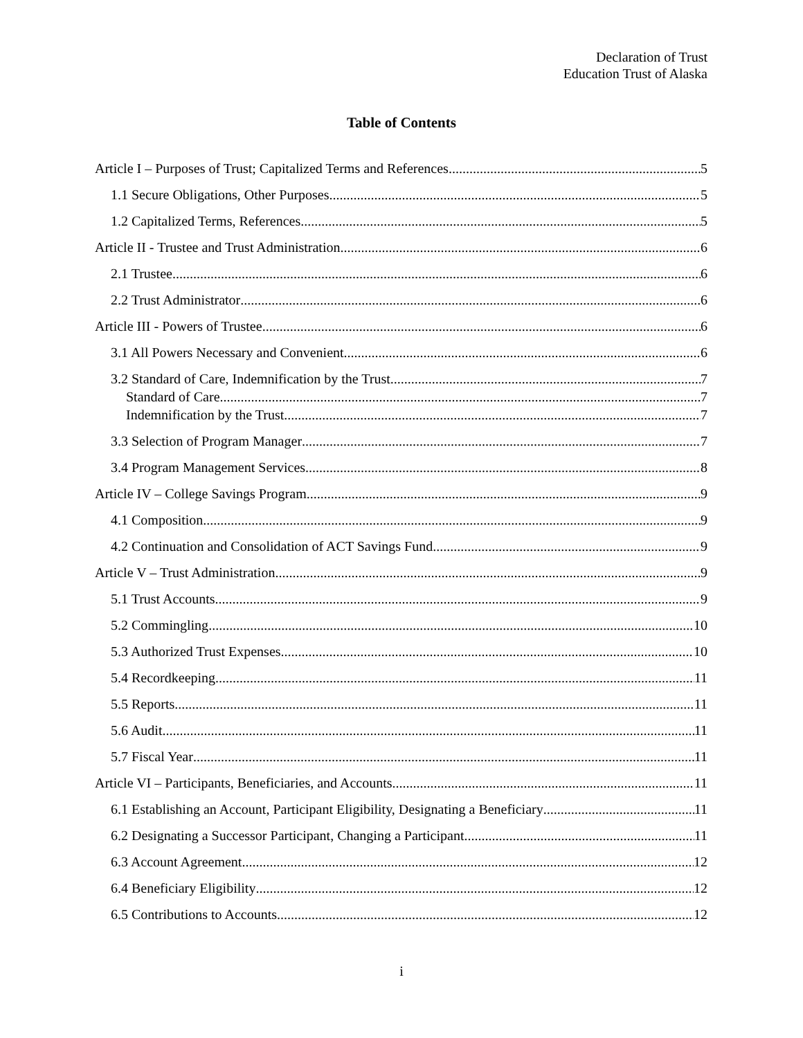Declaration of Trust
Education Trust of Alaska
Table of Contents
Article I – Purposes of Trust; Capitalized Terms and References 5
1.1 Secure Obligations, Other Purposes 5
1.2 Capitalized Terms, References 5
Article II - Trustee and Trust Administration 6
2.1 Trustee 6
2.2 Trust Administrator 6
Article III - Powers of Trustee 6
3.1 All Powers Necessary and Convenient 6
3.2 Standard of Care, Indemnification by the Trust 7
Standard of Care 7
Indemnification by the Trust 7
3.3 Selection of Program Manager 7
3.4 Program Management Services 8
Article IV – College Savings Program 9
4.1 Composition 9
4.2 Continuation and Consolidation of ACT Savings Fund 9
Article V – Trust Administration 9
5.1 Trust Accounts 9
5.2 Commingling 10
5.3 Authorized Trust Expenses 10
5.4 Recordkeeping 11
5.5 Reports 11
5.6 Audit 11
5.7 Fiscal Year 11
Article VI – Participants, Beneficiaries, and Accounts 11
6.1 Establishing an Account, Participant Eligibility, Designating a Beneficiary 11
6.2 Designating a Successor Participant, Changing a Participant 11
6.3 Account Agreement 12
6.4 Beneficiary Eligibility 12
6.5 Contributions to Accounts 12
i